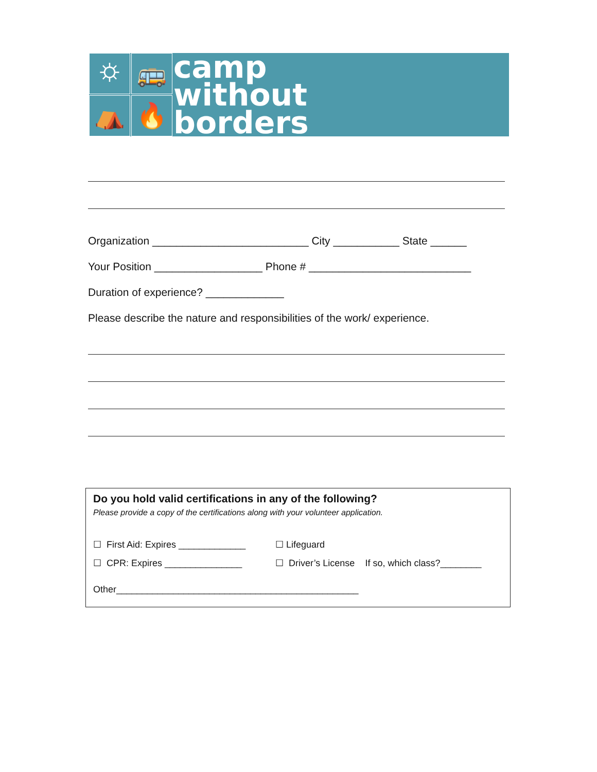⛭
🚌
⛺
🔥
camp
without
borders
Organization __________________________ City ___________ State ______
Your Position __________________ Phone # ___________________________
Duration of experience? _____________
Please describe the nature and responsibilities of the work/ experience.
Do you hold valid certifications in any of the following?
Please provide a copy of the certifications along with your volunteer application.
☐ First Aid: Expires _____________ ☐ Lifeguard
☐ CPR: Expires _______________ ☐ Driver’s License If so, which class?________
Other_______________________________________________